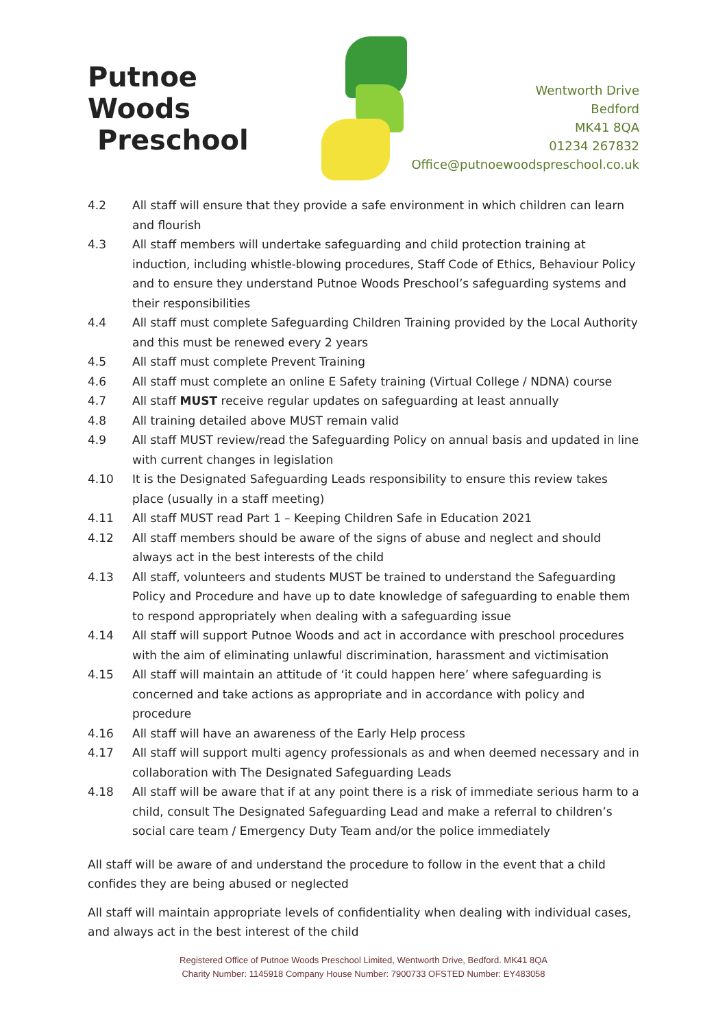Putnoe Woods
Preschool
Wentworth Drive
Bedford
MK41 8QA
01234 267832
Office@putnoewoodspreschool.co.uk
4.2 All staff will ensure that they provide a safe environment in which children can learn and flourish
4.3 All staff members will undertake safeguarding and child protection training at induction, including whistle-blowing procedures, Staff Code of Ethics, Behaviour Policy and to ensure they understand Putnoe Woods Preschool’s safeguarding systems and their responsibilities
4.4 All staff must complete Safeguarding Children Training provided by the Local Authority and this must be renewed every 2 years
4.5 All staff must complete Prevent Training
4.6 All staff must complete an online E Safety training (Virtual College / NDNA) course
4.7 All staff MUST receive regular updates on safeguarding at least annually
4.8 All training detailed above MUST remain valid
4.9 All staff MUST review/read the Safeguarding Policy on annual basis and updated in line with current changes in legislation
4.10 It is the Designated Safeguarding Leads responsibility to ensure this review takes place (usually in a staff meeting)
4.11 All staff MUST read Part 1 – Keeping Children Safe in Education 2021
4.12 All staff members should be aware of the signs of abuse and neglect and should always act in the best interests of the child
4.13 All staff, volunteers and students MUST be trained to understand the Safeguarding Policy and Procedure and have up to date knowledge of safeguarding to enable them to respond appropriately when dealing with a safeguarding issue
4.14 All staff will support Putnoe Woods and act in accordance with preschool procedures with the aim of eliminating unlawful discrimination, harassment and victimisation
4.15 All staff will maintain an attitude of ‘it could happen here’ where safeguarding is concerned and take actions as appropriate and in accordance with policy and procedure
4.16 All staff will have an awareness of the Early Help process
4.17 All staff will support multi agency professionals as and when deemed necessary and in collaboration with The Designated Safeguarding Leads
4.18 All staff will be aware that if at any point there is a risk of immediate serious harm to a child, consult The Designated Safeguarding Lead and make a referral to children’s social care team / Emergency Duty Team and/or the police immediately
All staff will be aware of and understand the procedure to follow in the event that a child confides they are being abused or neglected
All staff will maintain appropriate levels of confidentiality when dealing with individual cases, and always act in the best interest of the child
Registered Office of Putnoe Woods Preschool Limited, Wentworth Drive, Bedford. MK41 8QA
Charity Number: 1145918 Company House Number: 7900733 OFSTED Number: EY483058